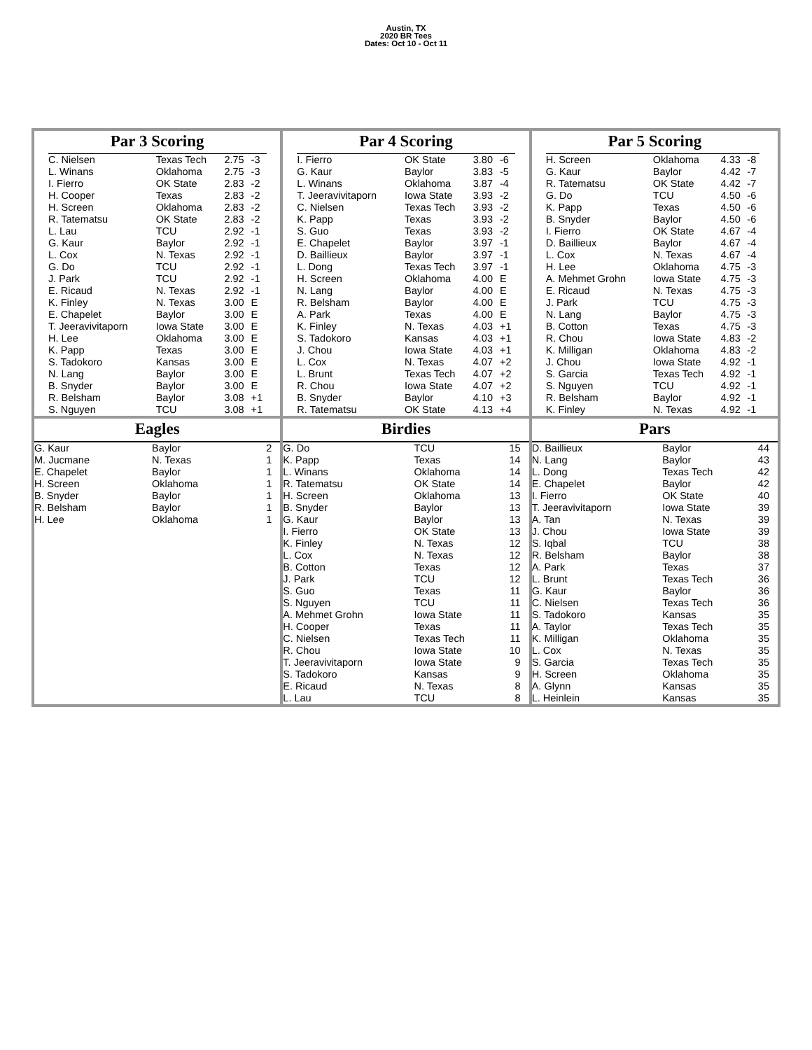Austin, TX
2020 BR Tees
Dates: Oct 10 - Oct 11
Par 3 Scoring
| C. Nielsen | Texas Tech | 2.75 | -3 |
| L. Winans | Oklahoma | 2.75 | -3 |
| I. Fierro | OK State | 2.83 | -2 |
| H. Cooper | Texas | 2.83 | -2 |
| H. Screen | Oklahoma | 2.83 | -2 |
| R. Tatematsu | OK State | 2.83 | -2 |
| L. Lau | TCU | 2.92 | -1 |
| G. Kaur | Baylor | 2.92 | -1 |
| L. Cox | N. Texas | 2.92 | -1 |
| G. Do | TCU | 2.92 | -1 |
| J. Park | TCU | 2.92 | -1 |
| E. Ricaud | N. Texas | 2.92 | -1 |
| K. Finley | N. Texas | 3.00 | E |
| E. Chapelet | Baylor | 3.00 | E |
| T. Jeeravivitaporn | Iowa State | 3.00 | E |
| H. Lee | Oklahoma | 3.00 | E |
| K. Papp | Texas | 3.00 | E |
| S. Tadokoro | Kansas | 3.00 | E |
| N. Lang | Baylor | 3.00 | E |
| B. Snyder | Baylor | 3.00 | E |
| R. Belsham | Baylor | 3.08 | +1 |
| S. Nguyen | TCU | 3.08 | +1 |
Par 4 Scoring
| I. Fierro | OK State | 3.80 | -6 |
| G. Kaur | Baylor | 3.83 | -5 |
| L. Winans | Oklahoma | 3.87 | -4 |
| T. Jeeravivitaporn | Iowa State | 3.93 | -2 |
| C. Nielsen | Texas Tech | 3.93 | -2 |
| K. Papp | Texas | 3.93 | -2 |
| S. Guo | Texas | 3.93 | -2 |
| E. Chapelet | Baylor | 3.97 | -1 |
| D. Baillieux | Baylor | 3.97 | -1 |
| L. Dong | Texas Tech | 3.97 | -1 |
| H. Screen | Oklahoma | 4.00 | E |
| N. Lang | Baylor | 4.00 | E |
| R. Belsham | Baylor | 4.00 | E |
| A. Park | Texas | 4.00 | E |
| K. Finley | N. Texas | 4.03 | +1 |
| S. Tadokoro | Kansas | 4.03 | +1 |
| J. Chou | Iowa State | 4.03 | +1 |
| L. Cox | N. Texas | 4.07 | +2 |
| L. Brunt | Texas Tech | 4.07 | +2 |
| R. Chou | Iowa State | 4.07 | +2 |
| B. Snyder | Baylor | 4.10 | +3 |
| R. Tatematsu | OK State | 4.13 | +4 |
Par 5 Scoring
| H. Screen | Oklahoma | 4.33 | -8 |
| G. Kaur | Baylor | 4.42 | -7 |
| R. Tatematsu | OK State | 4.42 | -7 |
| G. Do | TCU | 4.50 | -6 |
| K. Papp | Texas | 4.50 | -6 |
| B. Snyder | Baylor | 4.50 | -6 |
| I. Fierro | OK State | 4.67 | -4 |
| D. Baillieux | Baylor | 4.67 | -4 |
| L. Cox | N. Texas | 4.67 | -4 |
| H. Lee | Oklahoma | 4.75 | -3 |
| A. Mehmet Grohn | Iowa State | 4.75 | -3 |
| E. Ricaud | N. Texas | 4.75 | -3 |
| J. Park | TCU | 4.75 | -3 |
| N. Lang | Baylor | 4.75 | -3 |
| B. Cotton | Texas | 4.75 | -3 |
| R. Chou | Iowa State | 4.83 | -2 |
| K. Milligan | Oklahoma | 4.83 | -2 |
| J. Chou | Iowa State | 4.92 | -1 |
| S. Garcia | Texas Tech | 4.92 | -1 |
| S. Nguyen | TCU | 4.92 | -1 |
| R. Belsham | Baylor | 4.92 | -1 |
| K. Finley | N. Texas | 4.92 | -1 |
Eagles
| G. Kaur | Baylor | 2 |
| M. Jucmane | N. Texas | 1 |
| E. Chapelet | Baylor | 1 |
| H. Screen | Oklahoma | 1 |
| B. Snyder | Baylor | 1 |
| R. Belsham | Baylor | 1 |
| H. Lee | Oklahoma | 1 |
Birdies
| G. Do | TCU | 15 |
| K. Papp | Texas | 14 |
| L. Winans | Oklahoma | 14 |
| R. Tatematsu | OK State | 14 |
| H. Screen | Oklahoma | 13 |
| B. Snyder | Baylor | 13 |
| G. Kaur | Baylor | 13 |
| I. Fierro | OK State | 13 |
| K. Finley | N. Texas | 12 |
| L. Cox | N. Texas | 12 |
| B. Cotton | Texas | 12 |
| J. Park | TCU | 12 |
| S. Guo | Texas | 11 |
| S. Nguyen | TCU | 11 |
| A. Mehmet Grohn | Iowa State | 11 |
| H. Cooper | Texas | 11 |
| C. Nielsen | Texas Tech | 11 |
| R. Chou | Iowa State | 10 |
| T. Jeeravivitaporn | Iowa State | 9 |
| S. Tadokoro | Kansas | 9 |
| E. Ricaud | N. Texas | 8 |
| L. Lau | TCU | 8 |
Pars
| D. Baillieux | Baylor | 44 |
| N. Lang | Baylor | 43 |
| L. Dong | Texas Tech | 42 |
| E. Chapelet | Baylor | 42 |
| I. Fierro | OK State | 40 |
| T. Jeeravivitaporn | Iowa State | 39 |
| A. Tan | N. Texas | 39 |
| J. Chou | Iowa State | 39 |
| S. Iqbal | TCU | 38 |
| R. Belsham | Baylor | 38 |
| A. Park | Texas | 37 |
| L. Brunt | Texas Tech | 36 |
| G. Kaur | Baylor | 36 |
| C. Nielsen | Texas Tech | 36 |
| S. Tadokoro | Kansas | 35 |
| A. Taylor | Texas Tech | 35 |
| K. Milligan | Oklahoma | 35 |
| L. Cox | N. Texas | 35 |
| S. Garcia | Texas Tech | 35 |
| H. Screen | Oklahoma | 35 |
| A. Glynn | Kansas | 35 |
| L. Heinlein | Kansas | 35 |